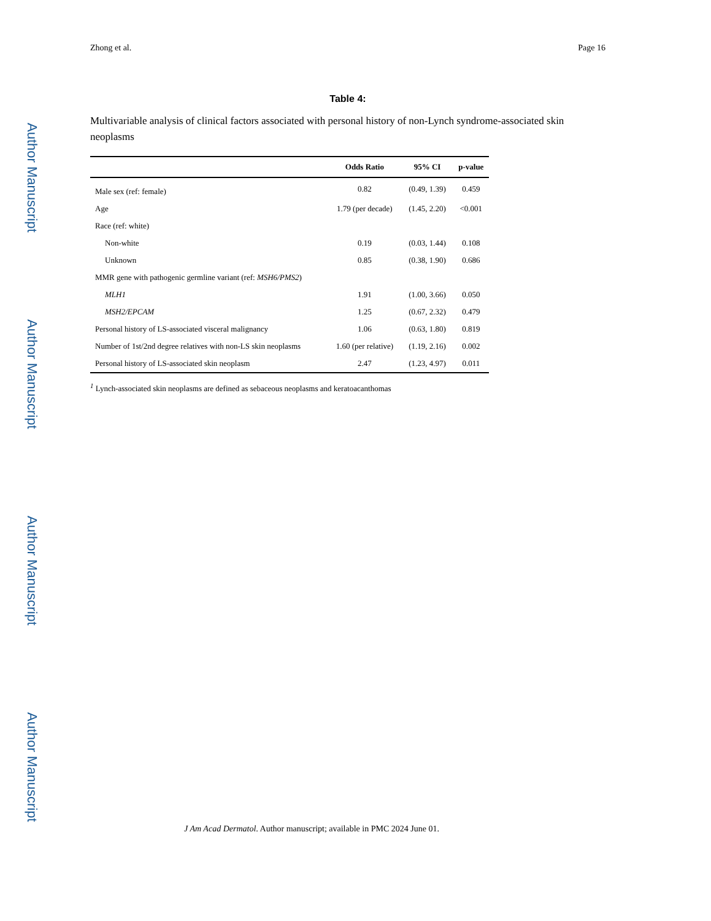Author Manuscript
Author Manuscript
Author Manuscript
Author Manuscript
Zhong et al. Page 16
Table 4:
Multivariable analysis of clinical factors associated with personal history of non-Lynch syndrome-associated skin neoplasms
| | Odds Ratio | 95% CI | p-value |
| --- | --- | --- | --- |
| Male sex (ref: female) | 0.82 | (0.49, 1.39) | 0.459 |
| Age | 1.79 (per decade) | (1.45, 2.20) | <0.001 |
| Race (ref: white) | | | |
| Non-white | 0.19 | (0.03, 1.44) | 0.108 |
| Unknown | 0.85 | (0.38, 1.90) | 0.686 |
| MMR gene with pathogenic germline variant (ref: MSH6/PMS2 ) | | | |
| MLH1 | 1.91 | (1.00, 3.66) | 0.050 |
| MSH2/EPCAM | 1.25 | (0.67, 2.32) | 0.479 |
| Personal history of LS-associated visceral malignancy | 1.06 | (0.63, 1.80) | 0.819 |
| Number of 1st/2nd degree relatives with non-LS skin neoplasms | 1.60 (per relative) | (1.19, 2.16) | 0.002 |
| Personal history of LS-associated skin neoplasm | 2.47 | (1.23, 4.97) | 0.011 |
<sup>1</sup> Lynch-associated skin neoplasms are defined as sebaceous neoplasms and keratoacanthomas
J Am Acad Dermatol. Author manuscript; available in PMC 2024 June 01.